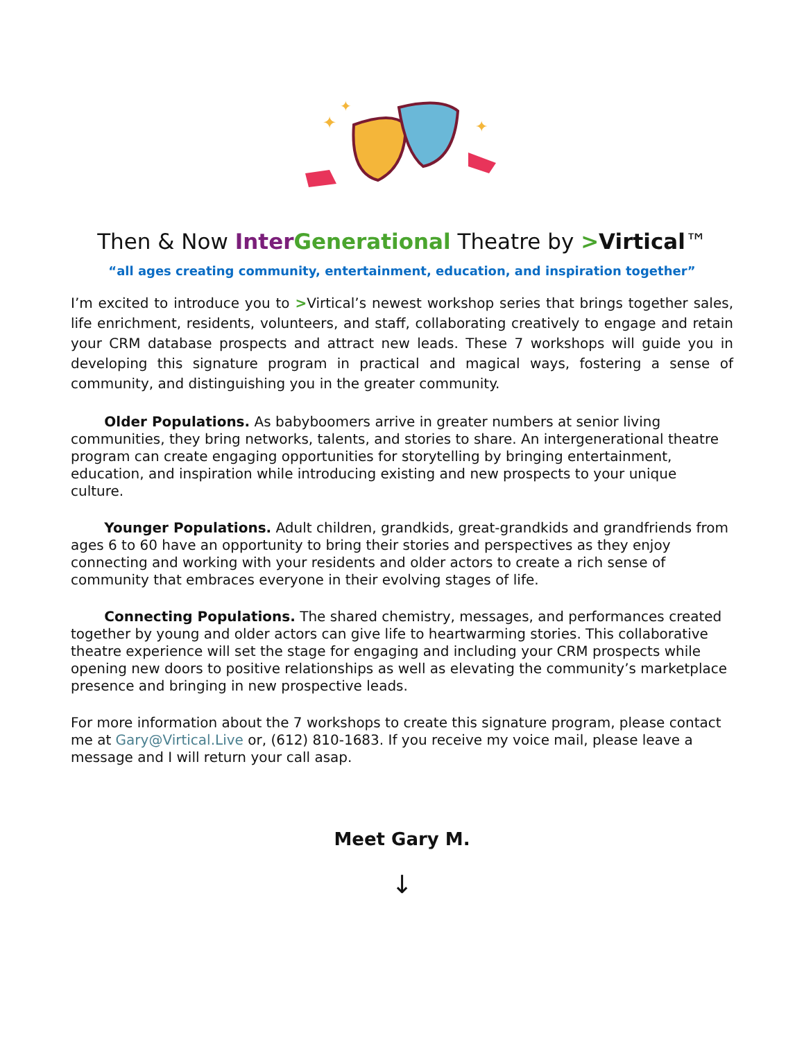✦
✦
✦
Then & Now Inter Generational Theatre by >Virtical™
“all ages creating community, entertainment, education, and inspiration together”
I’m excited to introduce you to >Virtical’s newest workshop series that brings together sales, life enrichment, residents, volunteers, and staff, collaborating creatively to engage and retain your CRM database prospects and attract new leads. These 7 workshops will guide you in developing this signature program in practical and magical ways, fostering a sense of community, and distinguishing you in the greater community.
Older Populations. As babyboomers arrive in greater numbers at senior living communities, they bring networks, talents, and stories to share. An intergenerational theatre program can create engaging opportunities for storytelling by bringing entertainment, education, and inspiration while introducing existing and new prospects to your unique culture.
Younger Populations. Adult children, grandkids, great-grandkids and grandfriends from ages 6 to 60 have an opportunity to bring their stories and perspectives as they enjoy connecting and working with your residents and older actors to create a rich sense of community that embraces everyone in their evolving stages of life.
Connecting Populations. The shared chemistry, messages, and performances created together by young and older actors can give life to heartwarming stories. This collaborative theatre experience will set the stage for engaging and including your CRM prospects while opening new doors to positive relationships as well as elevating the community’s marketplace presence and bringing in new prospective leads.
For more information about the 7 workshops to create this signature program, please contact me at Gary@Virtical.Live or, (612) 810-1683. If you receive my voice mail, please leave a message and I will return your call asap.
Meet Gary M.
↓